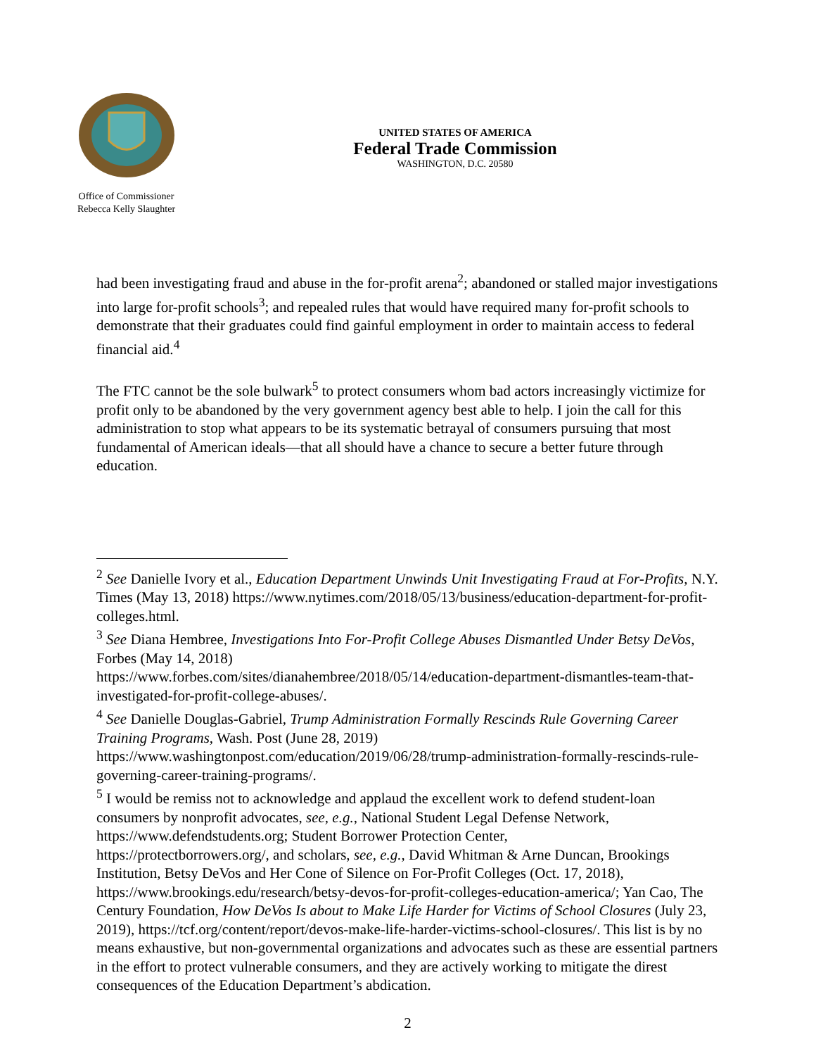Office of Commissioner
Rebecca Kelly Slaughter
UNITED STATES OF AMERICA
Federal Trade Commission
WASHINGTON, D.C. 20580
had been investigating fraud and abuse in the for-profit arena<sup>2</sup>; abandoned or stalled major investigations into large for-profit schools<sup>3</sup>; and repealed rules that would have required many for-profit schools to demonstrate that their graduates could find gainful employment in order to maintain access to federal financial aid.<sup>4</sup>
The FTC cannot be the sole bulwark<sup>5</sup> to protect consumers whom bad actors increasingly victimize for profit only to be abandoned by the very government agency best able to help. I join the call for this administration to stop what appears to be its systematic betrayal of consumers pursuing that most fundamental of American ideals—that all should have a chance to secure a better future through education.
<sup>2</sup> See Danielle Ivory et al., Education Department Unwinds Unit Investigating Fraud at For-Profits, N.Y. Times (May 13, 2018) https://www.nytimes.com/2018/05/13/business/education-department-for-profit-colleges.html.
<sup>3</sup> See Diana Hembree, Investigations Into For-Profit College Abuses Dismantled Under Betsy DeVos, Forbes (May 14, 2018)
https://www.forbes.com/sites/dianahembree/2018/05/14/education-department-dismantles-team-that-investigated-for-profit-college-abuses/.
<sup>4</sup> See Danielle Douglas-Gabriel, Trump Administration Formally Rescinds Rule Governing Career Training Programs, Wash. Post (June 28, 2019)
https://www.washingtonpost.com/education/2019/06/28/trump-administration-formally-rescinds-rule-governing-career-training-programs/.
<sup>5</sup> I would be remiss not to acknowledge and applaud the excellent work to defend student-loan consumers by nonprofit advocates, see, e.g., National Student Legal Defense Network, https://www.defendstudents.org; Student Borrower Protection Center,
https://protectborrowers.org/, and scholars, see, e.g., David Whitman & Arne Duncan, Brookings Institution, Betsy DeVos and Her Cone of Silence on For-Profit Colleges (Oct. 17, 2018), https://www.brookings.edu/research/betsy-devos-for-profit-colleges-education-america/; Yan Cao, The Century Foundation, How DeVos Is about to Make Life Harder for Victims of School Closures (July 23, 2019), https://tcf.org/content/report/devos-make-life-harder-victims-school-closures/. This list is by no means exhaustive, but non-governmental organizations and advocates such as these are essential partners in the effort to protect vulnerable consumers, and they are actively working to mitigate the direst consequences of the Education Department’s abdication.
2